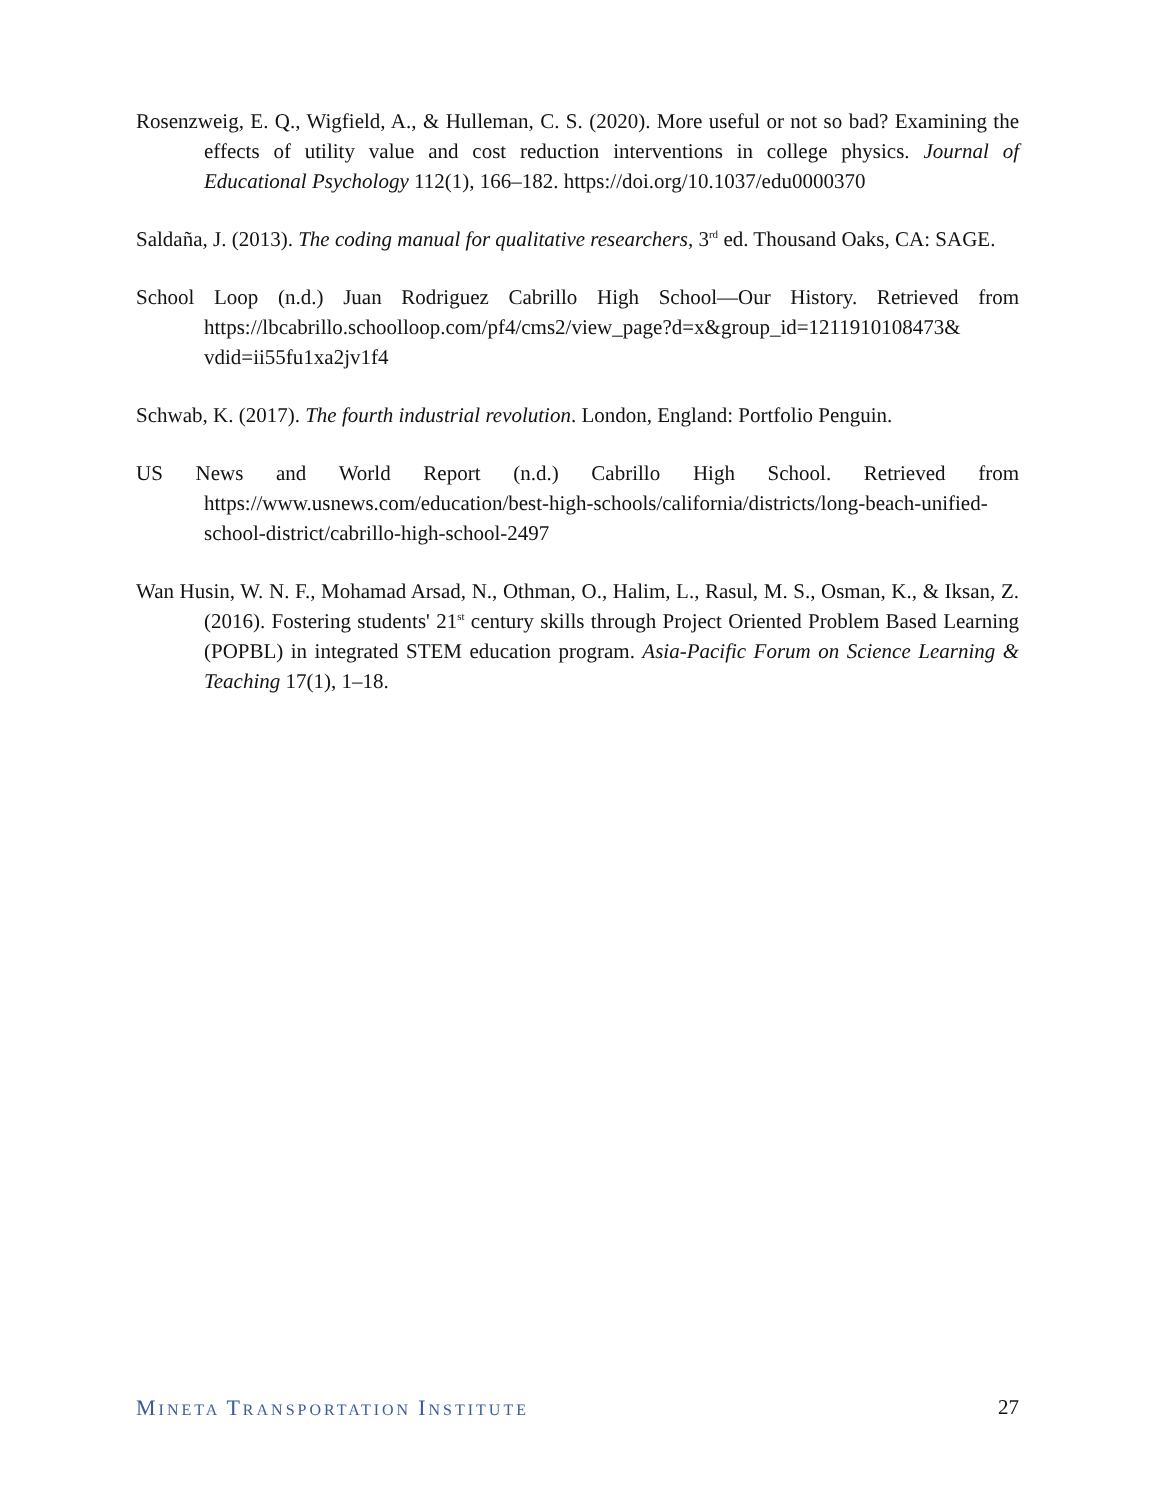Rosenzweig, E. Q., Wigfield, A., & Hulleman, C. S. (2020). More useful or not so bad? Examining the effects of utility value and cost reduction interventions in college physics. Journal of Educational Psychology 112(1), 166–182. https://doi.org/10.1037/edu0000370
Saldaña, J. (2013). The coding manual for qualitative researchers, 3<sup>rd</sup> ed. Thousand Oaks, CA: SAGE.
School Loop (n.d.) Juan Rodriguez Cabrillo High School—Our History. Retrieved from https://lbcabrillo.schoolloop.com/pf4/cms2/view_page?d=x&group_id=1211910108473& vdid=ii55fu1xa2jv1f4
Schwab, K. (2017). The fourth industrial revolution. London, England: Portfolio Penguin.
US News and World Report (n.d.) Cabrillo High School. Retrieved from https://www.usnews.com/education/best-high-schools/california/districts/long-beach-unified-school-district/cabrillo-high-school-2497
Wan Husin, W. N. F., Mohamad Arsad, N., Othman, O., Halim, L., Rasul, M. S., Osman, K., & Iksan, Z. (2016). Fostering students' 21<sup>st</sup> century skills through Project Oriented Problem Based Learning (POPBL) in integrated STEM education program. Asia-Pacific Forum on Science Learning & Teaching 17(1), 1–18.
MINETA TRANSPORTATION INSTITUTE 27